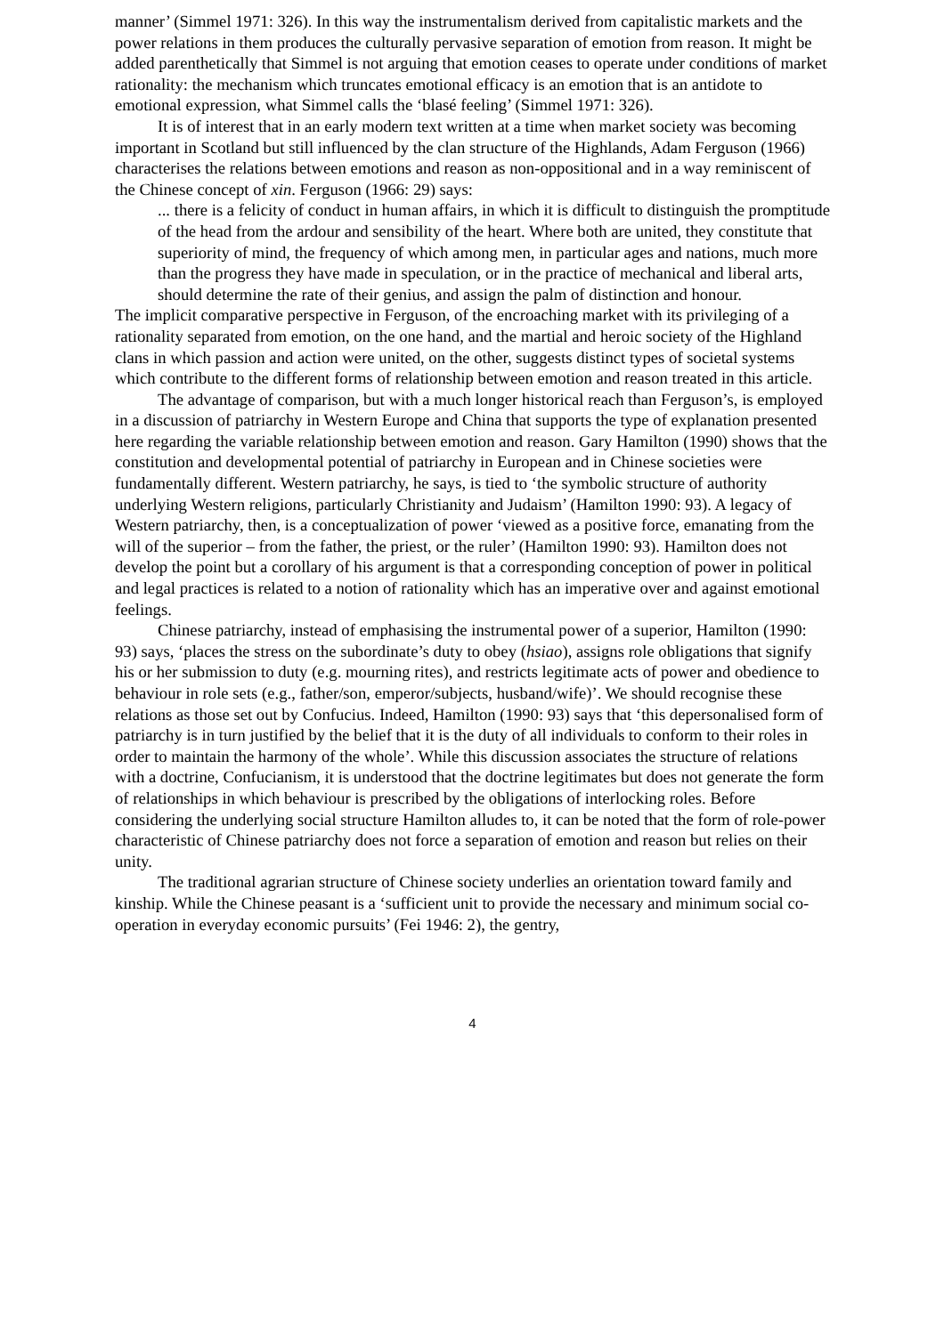manner’ (Simmel 1971: 326). In this way the instrumentalism derived from capitalistic markets and the power relations in them produces the culturally pervasive separation of emotion from reason. It might be added parenthetically that Simmel is not arguing that emotion ceases to operate under conditions of market rationality: the mechanism which truncates emotional efficacy is an emotion that is an antidote to emotional expression, what Simmel calls the ‘blasé feeling’ (Simmel 1971: 326).
It is of interest that in an early modern text written at a time when market society was becoming important in Scotland but still influenced by the clan structure of the Highlands, Adam Ferguson (1966) characterises the relations between emotions and reason as non-oppositional and in a way reminiscent of the Chinese concept of xin. Ferguson (1966: 29) says:
... there is a felicity of conduct in human affairs, in which it is difficult to distinguish the promptitude of the head from the ardour and sensibility of the heart. Where both are united, they constitute that superiority of mind, the frequency of which among men, in particular ages and nations, much more than the progress they have made in speculation, or in the practice of mechanical and liberal arts, should determine the rate of their genius, and assign the palm of distinction and honour.
The implicit comparative perspective in Ferguson, of the encroaching market with its privileging of a rationality separated from emotion, on the one hand, and the martial and heroic society of the Highland clans in which passion and action were united, on the other, suggests distinct types of societal systems which contribute to the different forms of relationship between emotion and reason treated in this article.
The advantage of comparison, but with a much longer historical reach than Ferguson’s, is employed in a discussion of patriarchy in Western Europe and China that supports the type of explanation presented here regarding the variable relationship between emotion and reason. Gary Hamilton (1990) shows that the constitution and developmental potential of patriarchy in European and in Chinese societies were fundamentally different. Western patriarchy, he says, is tied to ‘the symbolic structure of authority underlying Western religions, particularly Christianity and Judaism’ (Hamilton 1990: 93). A legacy of Western patriarchy, then, is a conceptualization of power ‘viewed as a positive force, emanating from the will of the superior – from the father, the priest, or the ruler’ (Hamilton 1990: 93). Hamilton does not develop the point but a corollary of his argument is that a corresponding conception of power in political and legal practices is related to a notion of rationality which has an imperative over and against emotional feelings.
Chinese patriarchy, instead of emphasising the instrumental power of a superior, Hamilton (1990: 93) says, ‘places the stress on the subordinate’s duty to obey (hsiao), assigns role obligations that signify his or her submission to duty (e.g. mourning rites), and restricts legitimate acts of power and obedience to behaviour in role sets (e.g., father/son, emperor/subjects, husband/wife)’. We should recognise these relations as those set out by Confucius. Indeed, Hamilton (1990: 93) says that ‘this depersonalised form of patriarchy is in turn justified by the belief that it is the duty of all individuals to conform to their roles in order to maintain the harmony of the whole’. While this discussion associates the structure of relations with a doctrine, Confucianism, it is understood that the doctrine legitimates but does not generate the form of relationships in which behaviour is prescribed by the obligations of interlocking roles. Before considering the underlying social structure Hamilton alludes to, it can be noted that the form of role-power characteristic of Chinese patriarchy does not force a separation of emotion and reason but relies on their unity.
The traditional agrarian structure of Chinese society underlies an orientation toward family and kinship. While the Chinese peasant is a ‘sufficient unit to provide the necessary and minimum social co-operation in everyday economic pursuits’ (Fei 1946: 2), the gentry,
4